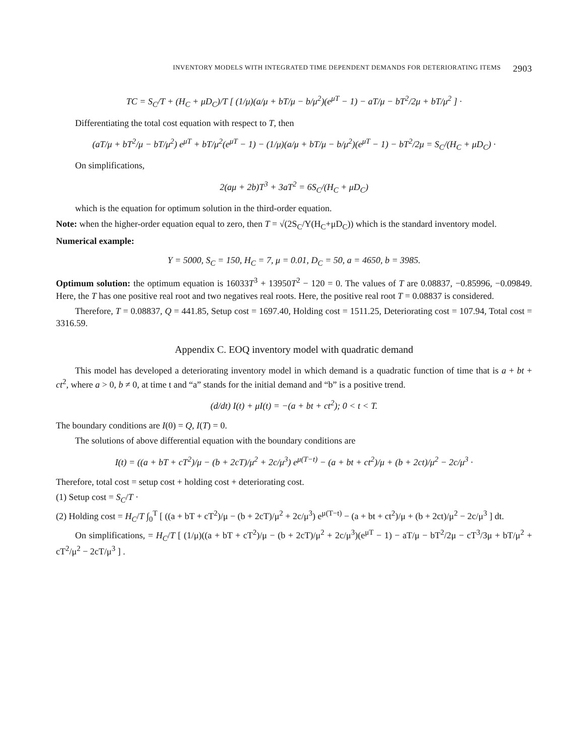INVENTORY MODELS WITH INTEGRATED TIME DEPENDENT DEMANDS FOR DETERIORATING ITEMS 2903
TC = S<sub>C</sub>/T + (H<sub>C</sub> + μD<sub>C</sub>)/T [ (1/μ)(a/μ + bT/μ − b/μ<sup>2</sup>)(e<sup>μT</sup> − 1) − aT/μ − bT<sup>2</sup>/2μ + bT/μ<sup>2</sup> ] ·
Differentiating the total cost equation with respect to T, then
(aT/μ + bT<sup>2</sup>/μ − bT/μ<sup>2</sup>) e<sup>μT</sup> + bT/μ<sup>2</sup>(e<sup>μT</sup> − 1) − (1/μ)(a/μ + bT/μ − b/μ<sup>2</sup>)(e<sup>μT</sup> − 1) − bT<sup>2</sup>/2μ = S<sub>C</sub>/(H<sub>C</sub> + μD<sub>C</sub>) ·
On simplifications,
2(aμ + 2b)T<sup>3</sup> + 3aT<sup>2</sup> = 6S<sub>C</sub>/(H<sub>C</sub> + μD<sub>C</sub>)
which is the equation for optimum solution in the third-order equation.
Note: when the higher-order equation equal to zero, then T = √(2S<sub>C</sub>/Y(H<sub>C</sub>+μD<sub>C</sub>)) which is the standard inventory model.
Numerical example:
Y = 5000, S<sub>C</sub> = 150, H<sub>C</sub> = 7, μ = 0.01, D<sub>C</sub> = 50, a = 4650, b = 3985.
Optimum solution: the optimum equation is 16033T<sup>3</sup> + 13950T<sup>2</sup> − 120 = 0. The values of T are 0.08837, −0.85996, −0.09849. Here, the T has one positive real root and two negatives real roots. Here, the positive real root T = 0.08837 is considered.
Therefore, T = 0.08837, Q = 441.85, Setup cost = 1697.40, Holding cost = 1511.25, Deteriorating cost = 107.94, Total cost = 3316.59.
Appendix C. EOQ inventory model with quadratic demand
This model has developed a deteriorating inventory model in which demand is a quadratic function of time that is a + bt + ct<sup>2</sup>, where a > 0, b ≠ 0, at time t and “a” stands for the initial demand and “b” is a positive trend.
(d/dt) I(t) + μI(t) = −(a + bt + ct<sup>2</sup>); 0 < t < T.
The boundary conditions are I(0) = Q, I(T) = 0.
The solutions of above differential equation with the boundary conditions are
I(t) = ((a + bT + cT<sup>2</sup>)/μ − (b + 2cT)/μ<sup>2</sup> + 2c/μ<sup>3</sup>) e<sup>μ(T−t)</sup> − (a + bt + ct<sup>2</sup>)/μ + (b + 2ct)/μ<sup>2</sup> − 2c/μ<sup>3</sup> ·
Therefore, total cost = setup cost + holding cost + deteriorating cost.
(1) Setup cost = S<sub>C</sub>/T ·
(2) Holding cost = H<sub>C</sub>/T ∫<sub>0</sub><sup>T</sup> [ ((a + bT + cT<sup>2</sup>)/μ − (b + 2cT)/μ<sup>2</sup> + 2c/μ<sup>3</sup>) e<sup>μ(T−t)</sup> − (a + bt + ct<sup>2</sup>)/μ + (b + 2ct)/μ<sup>2</sup> − 2c/μ<sup>3</sup> ] dt.
On simplifications, = H<sub>C</sub>/T [ (1/μ)((a + bT + cT<sup>2</sup>)/μ − (b + 2cT)/μ<sup>2</sup> + 2c/μ<sup>3</sup>)(e<sup>μT</sup> − 1) − aT/μ − bT<sup>2</sup>/2μ − cT<sup>3</sup>/3μ + bT/μ<sup>2</sup> + cT<sup>2</sup>/μ<sup>2</sup> − 2cT/μ<sup>3</sup> ] .